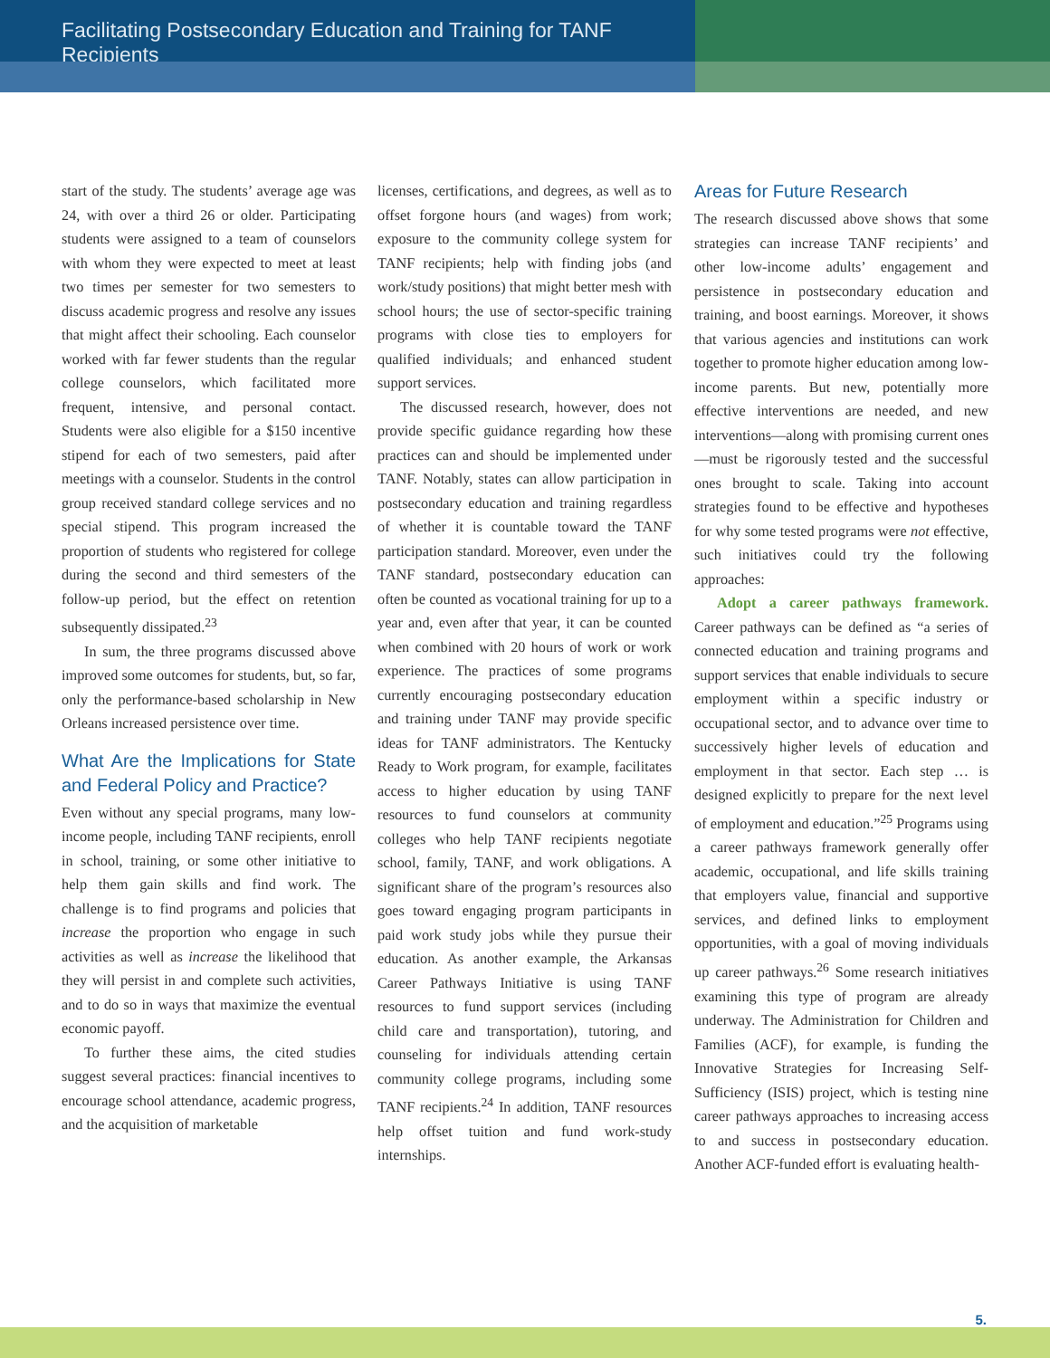Facilitating Postsecondary Education and Training for TANF Recipients
start of the study. The students’ average age was 24, with over a third 26 or older. Participating students were assigned to a team of counselors with whom they were expected to meet at least two times per semester for two semesters to discuss academic progress and resolve any issues that might affect their schooling. Each counselor worked with far fewer students than the regular college counselors, which facilitated more frequent, intensive, and personal contact. Students were also eligible for a $150 incentive stipend for each of two semesters, paid after meetings with a counselor. Students in the control group received standard college services and no special stipend. This program increased the proportion of students who registered for college during the second and third semesters of the follow-up period, but the effect on retention subsequently dissipated.<sup>23</sup>
In sum, the three programs discussed above improved some outcomes for students, but, so far, only the performance-based scholarship in New Orleans increased persistence over time.
What Are the Implications for State and Federal Policy and Practice?
Even without any special programs, many low-income people, including TANF recipients, enroll in school, training, or some other initiative to help them gain skills and find work. The challenge is to find programs and policies that increase the proportion who engage in such activities as well as increase the likelihood that they will persist in and complete such activities, and to do so in ways that maximize the eventual economic payoff.
To further these aims, the cited studies suggest several practices: financial incentives to encourage school attendance, academic progress, and the acquisition of marketable
licenses, certifications, and degrees, as well as to offset forgone hours (and wages) from work; exposure to the community college system for TANF recipients; help with finding jobs (and work/study positions) that might better mesh with school hours; the use of sector-specific training programs with close ties to employers for qualified individuals; and enhanced student support services.
The discussed research, however, does not provide specific guidance regarding how these practices can and should be implemented under TANF. Notably, states can allow participation in postsecondary education and training regardless of whether it is countable toward the TANF participation standard. Moreover, even under the TANF standard, postsecondary education can often be counted as vocational training for up to a year and, even after that year, it can be counted when combined with 20 hours of work or work experience. The practices of some programs currently encouraging postsecondary education and training under TANF may provide specific ideas for TANF administrators. The Kentucky Ready to Work program, for example, facilitates access to higher education by using TANF resources to fund counselors at community colleges who help TANF recipients negotiate school, family, TANF, and work obligations. A significant share of the program’s resources also goes toward engaging program participants in paid work study jobs while they pursue their education. As another example, the Arkansas Career Pathways Initiative is using TANF resources to fund support services (including child care and transportation), tutoring, and counseling for individuals attending certain community college programs, including some TANF recipients.<sup>24</sup> In addition, TANF resources help offset tuition and fund work-study internships.
Areas for Future Research
The research discussed above shows that some strategies can increase TANF recipients’ and other low-income adults’ engagement and persistence in postsecondary education and training, and boost earnings. Moreover, it shows that various agencies and institutions can work together to promote higher education among low-income parents. But new, potentially more effective interventions are needed, and new interventions—along with promising current ones—must be rigorously tested and the successful ones brought to scale. Taking into account strategies found to be effective and hypotheses for why some tested programs were not effective, such initiatives could try the following approaches:
Adopt a career pathways framework. Career pathways can be defined as “a series of connected education and training programs and support services that enable individuals to secure employment within a specific industry or occupational sector, and to advance over time to successively higher levels of education and employment in that sector. Each step … is designed explicitly to prepare for the next level of employment and education.”<sup>25</sup> Programs using a career pathways framework generally offer academic, occupational, and life skills training that employers value, financial and supportive services, and defined links to employment opportunities, with a goal of moving individuals up career pathways.<sup>26</sup> Some research initiatives examining this type of program are already underway. The Administration for Children and Families (ACF), for example, is funding the Innovative Strategies for Increasing Self-Sufficiency (ISIS) project, which is testing nine career pathways approaches to increasing access to and success in postsecondary education. Another ACF-funded effort is evaluating health-
5.